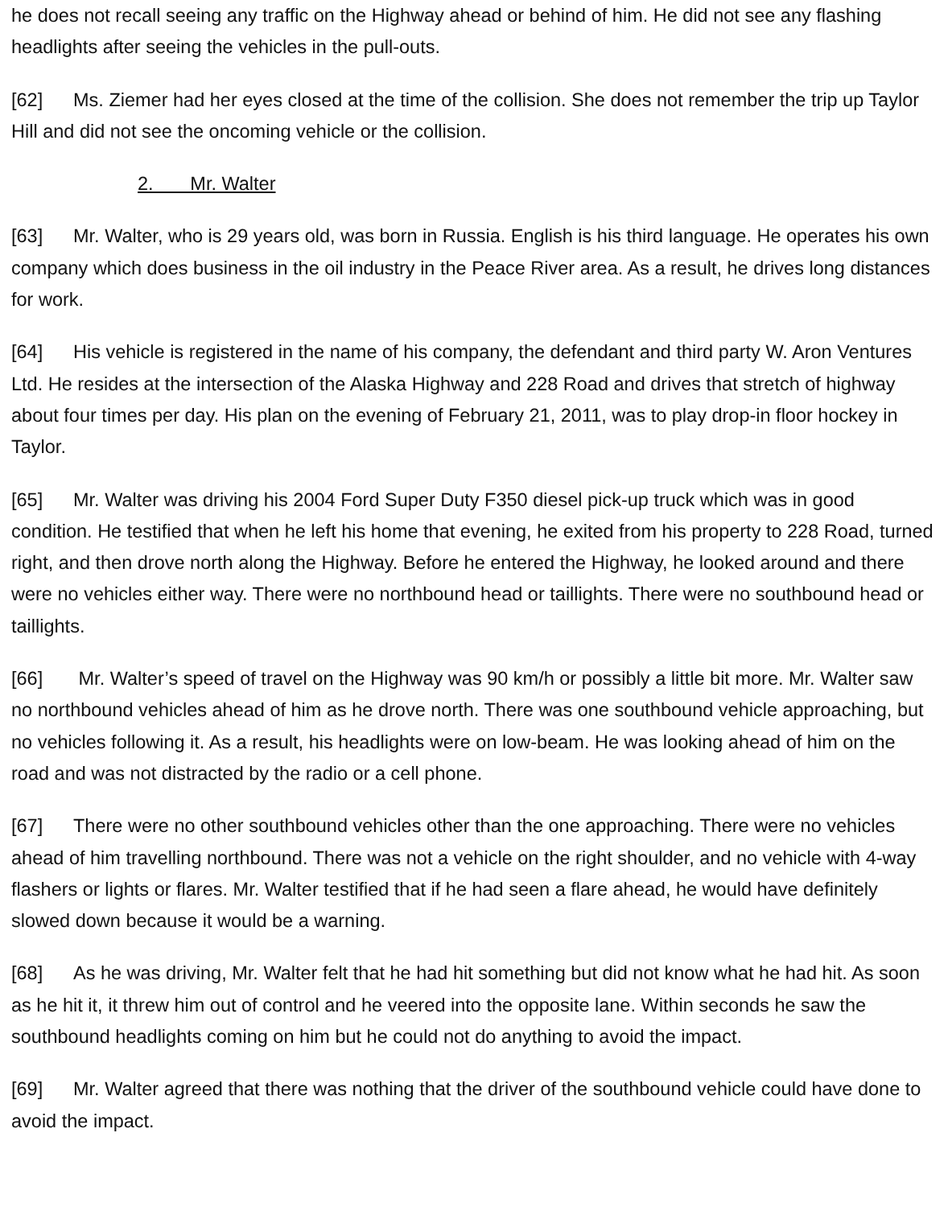he does not recall seeing any traffic on the Highway ahead or behind of him. He did not see any flashing headlights after seeing the vehicles in the pull-outs.
[62] Ms. Ziemer had her eyes closed at the time of the collision. She does not remember the trip up Taylor Hill and did not see the oncoming vehicle or the collision.
2. Mr. Walter
[63] Mr. Walter, who is 29 years old, was born in Russia. English is his third language. He operates his own company which does business in the oil industry in the Peace River area. As a result, he drives long distances for work.
[64] His vehicle is registered in the name of his company, the defendant and third party W. Aron Ventures Ltd. He resides at the intersection of the Alaska Highway and 228 Road and drives that stretch of highway about four times per day. His plan on the evening of February 21, 2011, was to play drop-in floor hockey in Taylor.
[65] Mr. Walter was driving his 2004 Ford Super Duty F350 diesel pick-up truck which was in good condition. He testified that when he left his home that evening, he exited from his property to 228 Road, turned right, and then drove north along the Highway. Before he entered the Highway, he looked around and there were no vehicles either way. There were no northbound head or taillights. There were no southbound head or taillights.
[66] Mr. Walter’s speed of travel on the Highway was 90 km/h or possibly a little bit more. Mr. Walter saw no northbound vehicles ahead of him as he drove north. There was one southbound vehicle approaching, but no vehicles following it. As a result, his headlights were on low-beam. He was looking ahead of him on the road and was not distracted by the radio or a cell phone.
[67] There were no other southbound vehicles other than the one approaching. There were no vehicles ahead of him travelling northbound. There was not a vehicle on the right shoulder, and no vehicle with 4-way flashers or lights or flares. Mr. Walter testified that if he had seen a flare ahead, he would have definitely slowed down because it would be a warning.
[68] As he was driving, Mr. Walter felt that he had hit something but did not know what he had hit. As soon as he hit it, it threw him out of control and he veered into the opposite lane. Within seconds he saw the southbound headlights coming on him but he could not do anything to avoid the impact.
[69] Mr. Walter agreed that there was nothing that the driver of the southbound vehicle could have done to avoid the impact.